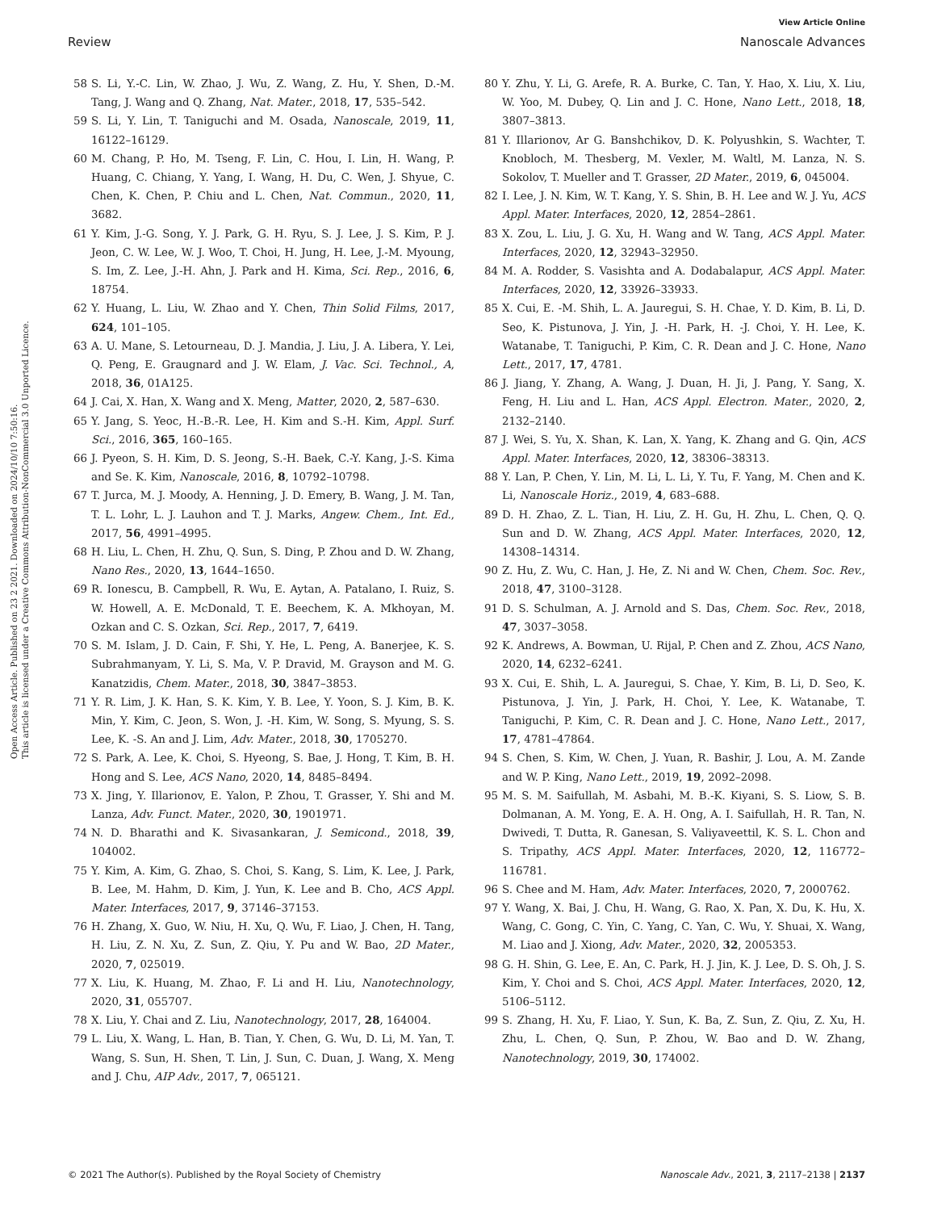View Article Online
Review Nanoscale Advances
Open Access Article. Published on 23 2 2021. Downloaded on 2024/10/10 7:50:16.
This article is licensed under a Creative Commons Attribution-NonCommercial 3.0 Unported Licence.
58 S. Li, Y.-C. Lin, W. Zhao, J. Wu, Z. Wang, Z. Hu, Y. Shen, D.-M. Tang, J. Wang and Q. Zhang, Nat. Mater., 2018, 17, 535–542.
59 S. Li, Y. Lin, T. Taniguchi and M. Osada, Nanoscale, 2019, 11, 16122–16129.
60 M. Chang, P. Ho, M. Tseng, F. Lin, C. Hou, I. Lin, H. Wang, P. Huang, C. Chiang, Y. Yang, I. Wang, H. Du, C. Wen, J. Shyue, C. Chen, K. Chen, P. Chiu and L. Chen, Nat. Commun., 2020, 11, 3682.
61 Y. Kim, J.-G. Song, Y. J. Park, G. H. Ryu, S. J. Lee, J. S. Kim, P. J. Jeon, C. W. Lee, W. J. Woo, T. Choi, H. Jung, H. Lee, J.-M. Myoung, S. Im, Z. Lee, J.-H. Ahn, J. Park and H. Kima, Sci. Rep., 2016, 6, 18754.
62 Y. Huang, L. Liu, W. Zhao and Y. Chen, Thin Solid Films, 2017, 624, 101–105.
63 A. U. Mane, S. Letourneau, D. J. Mandia, J. Liu, J. A. Libera, Y. Lei, Q. Peng, E. Graugnard and J. W. Elam, J. Vac. Sci. Technol., A, 2018, 36, 01A125.
64 J. Cai, X. Han, X. Wang and X. Meng, Matter, 2020, 2, 587–630.
65 Y. Jang, S. Yeoc, H.-B.-R. Lee, H. Kim and S.-H. Kim, Appl. Surf. Sci., 2016, 365, 160–165.
66 J. Pyeon, S. H. Kim, D. S. Jeong, S.-H. Baek, C.-Y. Kang, J.-S. Kima and Se. K. Kim, Nanoscale, 2016, 8, 10792–10798.
67 T. Jurca, M. J. Moody, A. Henning, J. D. Emery, B. Wang, J. M. Tan, T. L. Lohr, L. J. Lauhon and T. J. Marks, Angew. Chem., Int. Ed., 2017, 56, 4991–4995.
68 H. Liu, L. Chen, H. Zhu, Q. Sun, S. Ding, P. Zhou and D. W. Zhang, Nano Res., 2020, 13, 1644–1650.
69 R. Ionescu, B. Campbell, R. Wu, E. Aytan, A. Patalano, I. Ruiz, S. W. Howell, A. E. McDonald, T. E. Beechem, K. A. Mkhoyan, M. Ozkan and C. S. Ozkan, Sci. Rep., 2017, 7, 6419.
70 S. M. Islam, J. D. Cain, F. Shi, Y. He, L. Peng, A. Banerjee, K. S. Subrahmanyam, Y. Li, S. Ma, V. P. Dravid, M. Grayson and M. G. Kanatzidis, Chem. Mater., 2018, 30, 3847–3853.
71 Y. R. Lim, J. K. Han, S. K. Kim, Y. B. Lee, Y. Yoon, S. J. Kim, B. K. Min, Y. Kim, C. Jeon, S. Won, J. -H. Kim, W. Song, S. Myung, S. S. Lee, K. -S. An and J. Lim, Adv. Mater., 2018, 30, 1705270.
72 S. Park, A. Lee, K. Choi, S. Hyeong, S. Bae, J. Hong, T. Kim, B. H. Hong and S. Lee, ACS Nano, 2020, 14, 8485–8494.
73 X. Jing, Y. Illarionov, E. Yalon, P. Zhou, T. Grasser, Y. Shi and M. Lanza, Adv. Funct. Mater., 2020, 30, 1901971.
74 N. D. Bharathi and K. Sivasankaran, J. Semicond., 2018, 39, 104002.
75 Y. Kim, A. Kim, G. Zhao, S. Choi, S. Kang, S. Lim, K. Lee, J. Park, B. Lee, M. Hahm, D. Kim, J. Yun, K. Lee and B. Cho, ACS Appl. Mater. Interfaces, 2017, 9, 37146–37153.
76 H. Zhang, X. Guo, W. Niu, H. Xu, Q. Wu, F. Liao, J. Chen, H. Tang, H. Liu, Z. N. Xu, Z. Sun, Z. Qiu, Y. Pu and W. Bao, 2D Mater., 2020, 7, 025019.
77 X. Liu, K. Huang, M. Zhao, F. Li and H. Liu, Nanotechnology, 2020, 31, 055707.
78 X. Liu, Y. Chai and Z. Liu, Nanotechnology, 2017, 28, 164004.
79 L. Liu, X. Wang, L. Han, B. Tian, Y. Chen, G. Wu, D. Li, M. Yan, T. Wang, S. Sun, H. Shen, T. Lin, J. Sun, C. Duan, J. Wang, X. Meng and J. Chu, AIP Adv., 2017, 7, 065121.
80 Y. Zhu, Y. Li, G. Arefe, R. A. Burke, C. Tan, Y. Hao, X. Liu, X. Liu, W. Yoo, M. Dubey, Q. Lin and J. C. Hone, Nano Lett., 2018, 18, 3807–3813.
81 Y. Illarionov, Ar G. Banshchikov, D. K. Polyushkin, S. Wachter, T. Knobloch, M. Thesberg, M. Vexler, M. Waltl, M. Lanza, N. S. Sokolov, T. Mueller and T. Grasser, 2D Mater., 2019, 6, 045004.
82 I. Lee, J. N. Kim, W. T. Kang, Y. S. Shin, B. H. Lee and W. J. Yu, ACS Appl. Mater. Interfaces, 2020, 12, 2854–2861.
83 X. Zou, L. Liu, J. G. Xu, H. Wang and W. Tang, ACS Appl. Mater. Interfaces, 2020, 12, 32943–32950.
84 M. A. Rodder, S. Vasishta and A. Dodabalapur, ACS Appl. Mater. Interfaces, 2020, 12, 33926–33933.
85 X. Cui, E. -M. Shih, L. A. Jauregui, S. H. Chae, Y. D. Kim, B. Li, D. Seo, K. Pistunova, J. Yin, J. -H. Park, H. -J. Choi, Y. H. Lee, K. Watanabe, T. Taniguchi, P. Kim, C. R. Dean and J. C. Hone, Nano Lett., 2017, 17, 4781.
86 J. Jiang, Y. Zhang, A. Wang, J. Duan, H. Ji, J. Pang, Y. Sang, X. Feng, H. Liu and L. Han, ACS Appl. Electron. Mater., 2020, 2, 2132–2140.
87 J. Wei, S. Yu, X. Shan, K. Lan, X. Yang, K. Zhang and G. Qin, ACS Appl. Mater. Interfaces, 2020, 12, 38306–38313.
88 Y. Lan, P. Chen, Y. Lin, M. Li, L. Li, Y. Tu, F. Yang, M. Chen and K. Li, Nanoscale Horiz., 2019, 4, 683–688.
89 D. H. Zhao, Z. L. Tian, H. Liu, Z. H. Gu, H. Zhu, L. Chen, Q. Q. Sun and D. W. Zhang, ACS Appl. Mater. Interfaces, 2020, 12, 14308–14314.
90 Z. Hu, Z. Wu, C. Han, J. He, Z. Ni and W. Chen, Chem. Soc. Rev., 2018, 47, 3100–3128.
91 D. S. Schulman, A. J. Arnold and S. Das, Chem. Soc. Rev., 2018, 47, 3037–3058.
92 K. Andrews, A. Bowman, U. Rijal, P. Chen and Z. Zhou, ACS Nano, 2020, 14, 6232–6241.
93 X. Cui, E. Shih, L. A. Jauregui, S. Chae, Y. Kim, B. Li, D. Seo, K. Pistunova, J. Yin, J. Park, H. Choi, Y. Lee, K. Watanabe, T. Taniguchi, P. Kim, C. R. Dean and J. C. Hone, Nano Lett., 2017, 17, 4781–47864.
94 S. Chen, S. Kim, W. Chen, J. Yuan, R. Bashir, J. Lou, A. M. Zande and W. P. King, Nano Lett., 2019, 19, 2092–2098.
95 M. S. M. Saifullah, M. Asbahi, M. B.-K. Kiyani, S. S. Liow, S. B. Dolmanan, A. M. Yong, E. A. H. Ong, A. I. Saifullah, H. R. Tan, N. Dwivedi, T. Dutta, R. Ganesan, S. Valiyaveettil, K. S. L. Chon and S. Tripathy, ACS Appl. Mater. Interfaces, 2020, 12, 116772–116781.
96 S. Chee and M. Ham, Adv. Mater. Interfaces, 2020, 7, 2000762.
97 Y. Wang, X. Bai, J. Chu, H. Wang, G. Rao, X. Pan, X. Du, K. Hu, X. Wang, C. Gong, C. Yin, C. Yang, C. Yan, C. Wu, Y. Shuai, X. Wang, M. Liao and J. Xiong, Adv. Mater., 2020, 32, 2005353.
98 G. H. Shin, G. Lee, E. An, C. Park, H. J. Jin, K. J. Lee, D. S. Oh, J. S. Kim, Y. Choi and S. Choi, ACS Appl. Mater. Interfaces, 2020, 12, 5106–5112.
99 S. Zhang, H. Xu, F. Liao, Y. Sun, K. Ba, Z. Sun, Z. Qiu, Z. Xu, H. Zhu, L. Chen, Q. Sun, P. Zhou, W. Bao and D. W. Zhang, Nanotechnology, 2019, 30, 174002.
© 2021 The Author(s). Published by the Royal Society of Chemistry Nanoscale Adv., 2021, 3, 2117–2138 | 2137